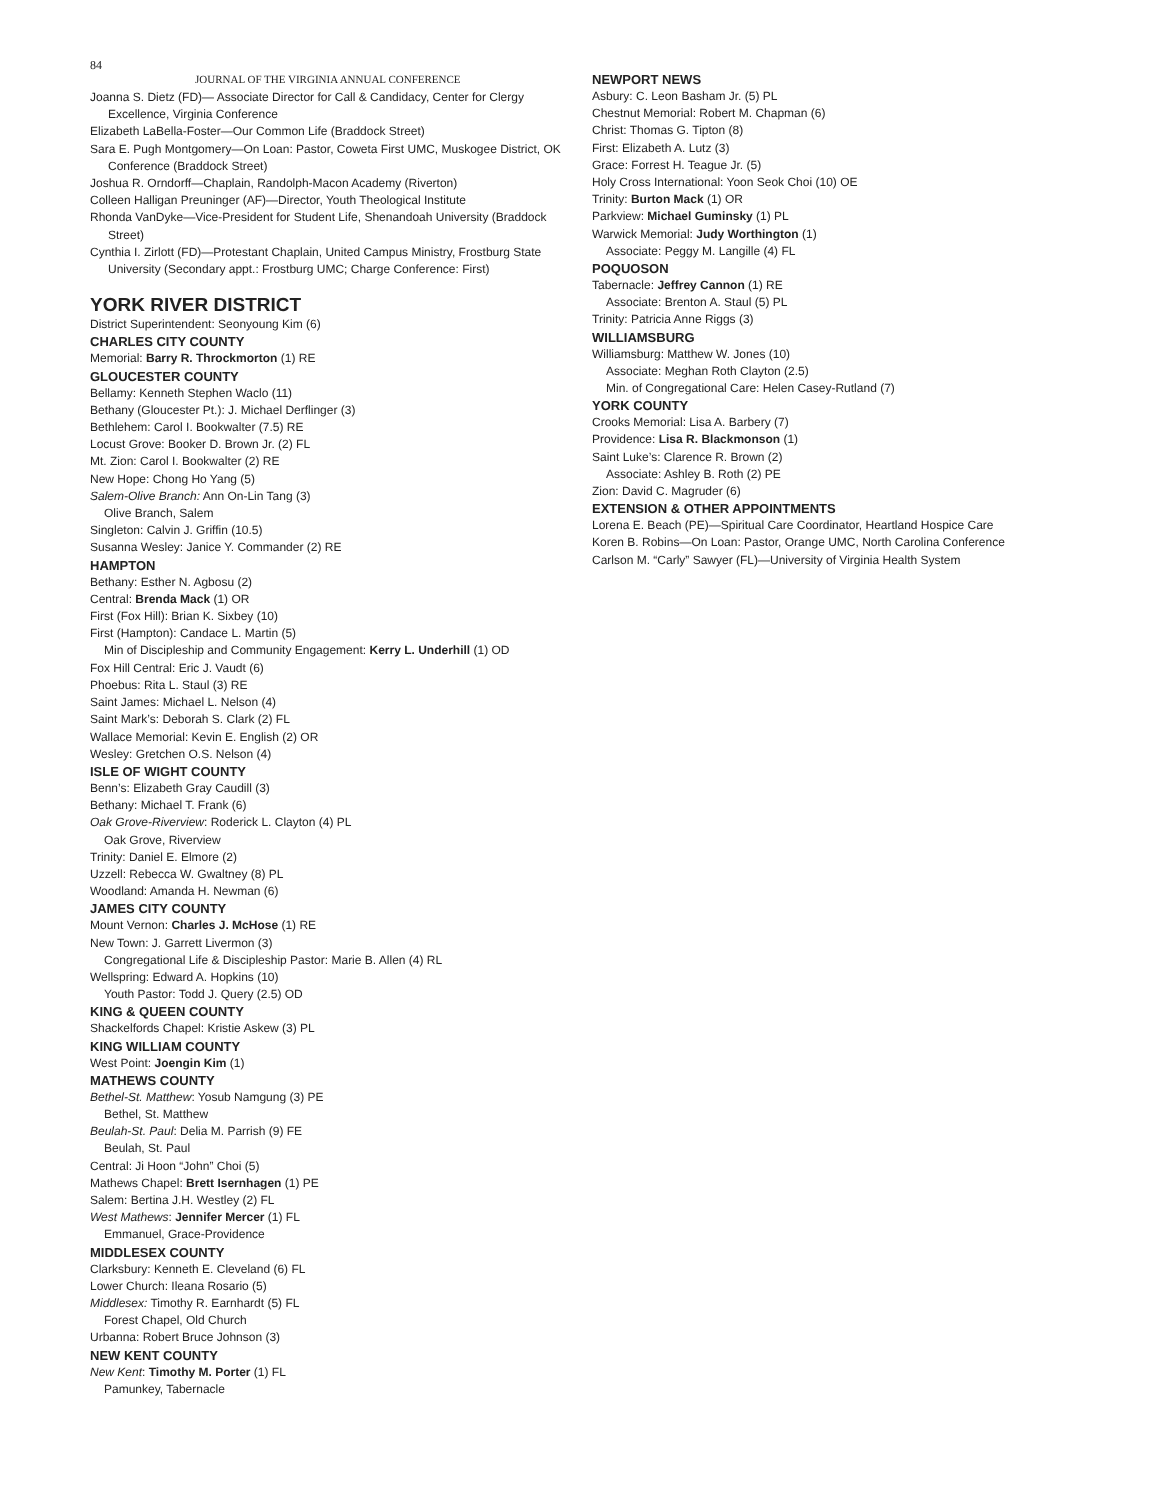84
JOURNAL OF THE VIRGINIA ANNUAL CONFERENCE
Joanna S. Dietz (FD)— Associate Director for Call & Candidacy, Center for Clergy Excellence, Virginia Conference
Elizabeth LaBella-Foster—Our Common Life (Braddock Street)
Sara E. Pugh Montgomery—On Loan: Pastor, Coweta First UMC, Muskogee District, OK Conference (Braddock Street)
Joshua R. Orndorff—Chaplain, Randolph-Macon Academy (Riverton)
Colleen Halligan Preuninger (AF)—Director, Youth Theological Institute
Rhonda VanDyke—Vice-President for Student Life, Shenandoah University (Braddock Street)
Cynthia I. Zirlott (FD)—Protestant Chaplain, United Campus Ministry, Frostburg State University (Secondary appt.: Frostburg UMC; Charge Conference: First)
YORK RIVER DISTRICT
District Superintendent: Seonyoung Kim (6)
CHARLES CITY COUNTY
Memorial: Barry R. Throckmorton (1) RE
GLOUCESTER COUNTY
Bellamy: Kenneth Stephen Waclo (11)
Bethany (Gloucester Pt.): J. Michael Derflinger (3)
Bethlehem: Carol I. Bookwalter (7.5) RE
Locust Grove: Booker D. Brown Jr. (2) FL
Mt. Zion: Carol I. Bookwalter (2) RE
New Hope: Chong Ho Yang (5)
Salem-Olive Branch: Ann On-Lin Tang (3)
Olive Branch, Salem
Singleton: Calvin J. Griffin (10.5)
Susanna Wesley: Janice Y. Commander (2) RE
HAMPTON
Bethany: Esther N. Agbosu (2)
Central: Brenda Mack (1) OR
First (Fox Hill): Brian K. Sixbey (10)
First (Hampton): Candace L. Martin (5)
Min of Discipleship and Community Engagement: Kerry L. Underhill (1) OD
Fox Hill Central: Eric J. Vaudt (6)
Phoebus: Rita L. Staul (3) RE
Saint James: Michael L. Nelson (4)
Saint Mark’s: Deborah S. Clark (2) FL
Wallace Memorial: Kevin E. English (2) OR
Wesley: Gretchen O.S. Nelson (4)
ISLE OF WIGHT COUNTY
Benn’s: Elizabeth Gray Caudill (3)
Bethany: Michael T. Frank (6)
Oak Grove-Riverview: Roderick L. Clayton (4) PL
Oak Grove, Riverview
Trinity: Daniel E. Elmore (2)
Uzzell: Rebecca W. Gwaltney (8) PL
Woodland: Amanda H. Newman (6)
JAMES CITY COUNTY
Mount Vernon: Charles J. McHose (1) RE
New Town: J. Garrett Livermon (3)
Congregational Life & Discipleship Pastor: Marie B. Allen (4) RL
Wellspring: Edward A. Hopkins (10)
Youth Pastor: Todd J. Query (2.5) OD
KING & QUEEN COUNTY
Shackelfords Chapel: Kristie Askew (3) PL
KING WILLIAM COUNTY
West Point: Joengin Kim (1)
MATHEWS COUNTY
Bethel-St. Matthew: Yosub Namgung (3) PE
Bethel, St. Matthew
Beulah-St. Paul: Delia M. Parrish (9) FE
Beulah, St. Paul
Central: Ji Hoon “John” Choi (5)
Mathews Chapel: Brett Isernhagen (1) PE
Salem: Bertina J.H. Westley (2) FL
West Mathews: Jennifer Mercer (1) FL
Emmanuel, Grace-Providence
MIDDLESEX COUNTY
Clarksbury: Kenneth E. Cleveland (6) FL
Lower Church: Ileana Rosario (5)
Middlesex: Timothy R. Earnhardt (5) FL
Forest Chapel, Old Church
Urbanna: Robert Bruce Johnson (3)
NEW KENT COUNTY
New Kent: Timothy M. Porter (1) FL
Pamunkey, Tabernacle
NEWPORT NEWS
Asbury: C. Leon Basham Jr. (5) PL
Chestnut Memorial: Robert M. Chapman (6)
Christ: Thomas G. Tipton (8)
First: Elizabeth A. Lutz (3)
Grace: Forrest H. Teague Jr. (5)
Holy Cross International: Yoon Seok Choi (10) OE
Trinity: Burton Mack (1) OR
Parkview: Michael Guminsky (1) PL
Warwick Memorial: Judy Worthington (1)
Associate: Peggy M. Langille (4) FL
POQUOSON
Tabernacle: Jeffrey Cannon (1) RE
Associate: Brenton A. Staul (5) PL
Trinity: Patricia Anne Riggs (3)
WILLIAMSBURG
Williamsburg: Matthew W. Jones (10)
Associate: Meghan Roth Clayton (2.5)
Min. of Congregational Care: Helen Casey-Rutland (7)
YORK COUNTY
Crooks Memorial: Lisa A. Barbery (7)
Providence: Lisa R. Blackmonson (1)
Saint Luke’s: Clarence R. Brown (2)
Associate: Ashley B. Roth (2) PE
Zion: David C. Magruder (6)
EXTENSION & OTHER APPOINTMENTS
Lorena E. Beach (PE)—Spiritual Care Coordinator, Heartland Hospice Care
Koren B. Robins—On Loan: Pastor, Orange UMC, North Carolina Conference
Carlson M. “Carly” Sawyer (FL)—University of Virginia Health System